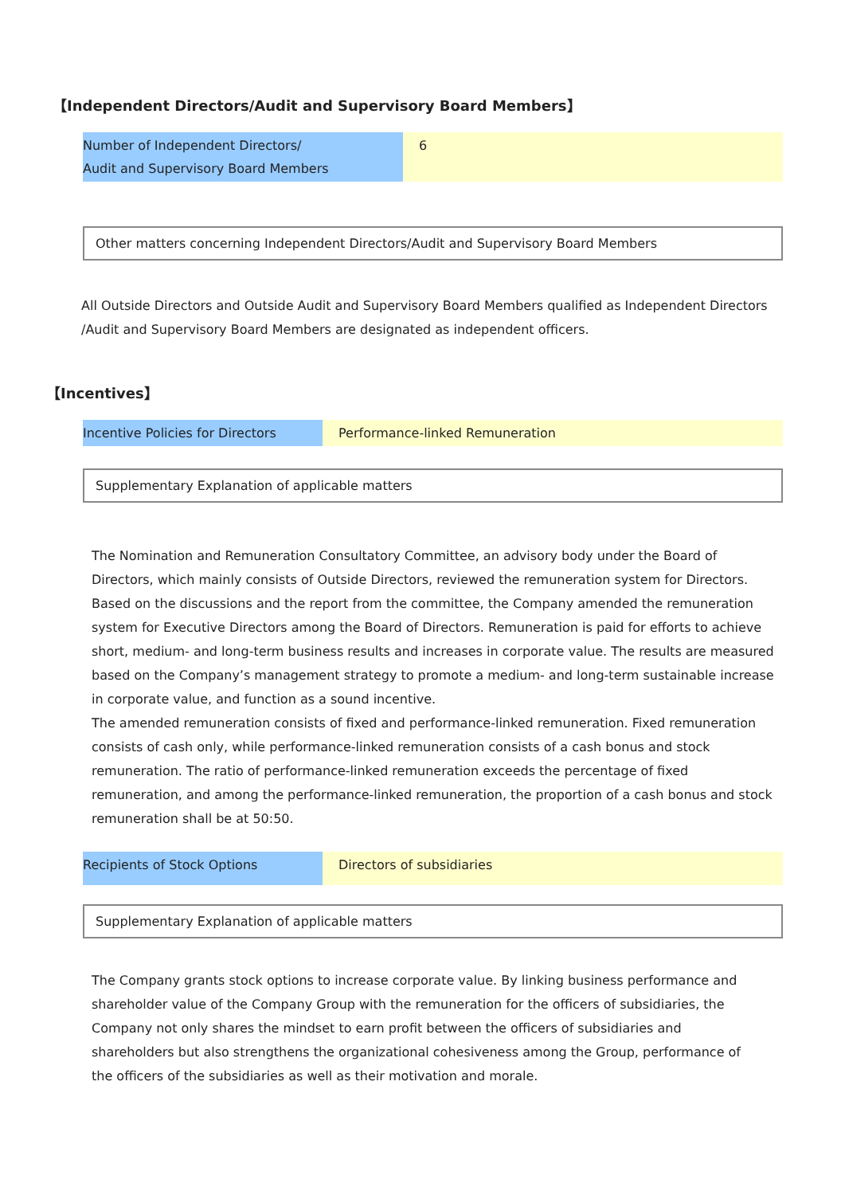【Independent Directors/Audit and Supervisory Board Members】
| Number of Independent Directors/ Audit and Supervisory Board Members | 6 |
Other matters concerning Independent Directors/Audit and Supervisory Board Members
All Outside Directors and Outside Audit and Supervisory Board Members qualified as Independent Directors /Audit and Supervisory Board Members are designated as independent officers.
【Incentives】
| Incentive Policies for Directors | Performance-linked Remuneration |
Supplementary Explanation of applicable matters
The Nomination and Remuneration Consultatory Committee, an advisory body under the Board of Directors, which mainly consists of Outside Directors, reviewed the remuneration system for Directors. Based on the discussions and the report from the committee, the Company amended the remuneration system for Executive Directors among the Board of Directors. Remuneration is paid for efforts to achieve short, medium- and long-term business results and increases in corporate value. The results are measured based on the Company’s management strategy to promote a medium- and long-term sustainable increase in corporate value, and function as a sound incentive.
The amended remuneration consists of fixed and performance-linked remuneration. Fixed remuneration consists of cash only, while performance-linked remuneration consists of a cash bonus and stock remuneration. The ratio of performance-linked remuneration exceeds the percentage of fixed remuneration, and among the performance-linked remuneration, the proportion of a cash bonus and stock remuneration shall be at 50:50.
| Recipients of Stock Options | Directors of subsidiaries |
Supplementary Explanation of applicable matters
The Company grants stock options to increase corporate value. By linking business performance and shareholder value of the Company Group with the remuneration for the officers of subsidiaries, the Company not only shares the mindset to earn profit between the officers of subsidiaries and shareholders but also strengthens the organizational cohesiveness among the Group, performance of the officers of the subsidiaries as well as their motivation and morale.